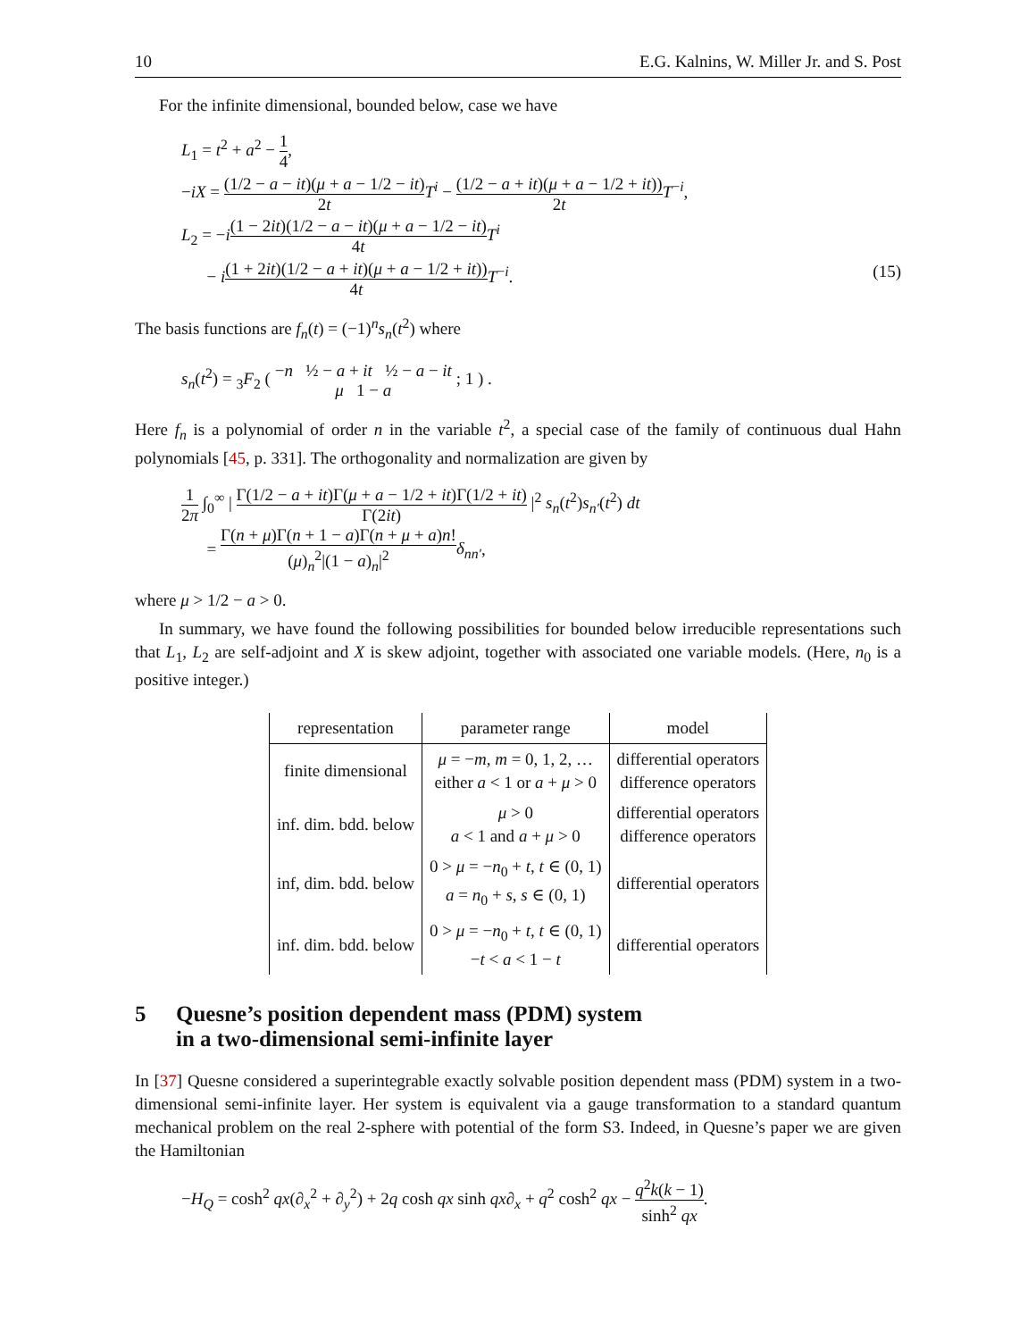10 E.G. Kalnins, W. Miller Jr. and S. Post
For the infinite dimensional, bounded below, case we have
L<sub>1</sub> = t<sup>2</sup> + a<sup>2</sup> − 1 4,
−iX = (1/2 − a − it)(μ + a − 1/2 − it) 2t T<sup>i</sup> − (1/2 − a + it)(μ + a − 1/2 + it)) 2t T<sup>−i</sup>,
L<sub>2</sub> = −i(1 − 2it)(1/2 − a − it)(μ + a − 1/2 − it) 4t T<sup>i</sup>
− i(1 + 2it)(1/2 − a + it)(μ + a − 1/2 + it)) 4t T<sup>−i</sup>. (15)
The basis functions are f<sub>n</sub>(t) = (−1)<sup>n</sup>s<sub>n</sub>(t<sup>2</sup>) where
s<sub>n</sub>(t<sup>2</sup>) = <sub>3</sub>F<sub>2</sub> ( −n ½ − a + it ½ − a − it μ 1 − a ; 1 ) .
Here f<sub>n</sub> is a polynomial of order n in the variable t<sup>2</sup>, a special case of the family of continuous dual Hahn polynomials [45, p. 331]. The orthogonality and normalization are given by
1 2π ∫<sub>0</sub><sup>∞</sup> | Γ(1/2 − a + it)Γ(μ + a − 1/2 + it)Γ(1/2 + it) Γ(2it) |<sup>2</sup> s<sub>n</sub>(t<sup>2</sup>)s<sub>n′</sub>(t<sup>2</sup>) dt
= Γ(n + μ)Γ(n + 1 − a)Γ(n + μ + a)n! (μ)<sub>n</sub><sup>2</sup>|(1 − a)<sub>n</sub>|<sup>2</sup> δ<sub>nn′</sub>,
where μ > 1/2 − a > 0.
In summary, we have found the following possibilities for bounded below irreducible representations such that L<sub>1</sub>, L<sub>2</sub> are self-adjoint and X is skew adjoint, together with associated one variable models. (Here, n<sub>0</sub> is a positive integer.)
| representation | parameter range | model |
| --- | --- | --- |
| finite dimensional | μ = − m , m = 0, 1, 2, … either a < 1 or a + μ > 0 | differential operators difference operators |
| inf. dim. bdd. below | μ > 0 a < 1 and a + μ > 0 | differential operators difference operators |
| inf, dim. bdd. below | 0 > μ = − n<sub>0</sub> + t , t ∈ (0, 1) a = n<sub>0</sub> + s , s ∈ (0, 1) | differential operators |
| inf. dim. bdd. below | 0 > μ = − n<sub>0</sub> + t , t ∈ (0, 1) − t < a < 1 − t | differential operators |
5 Quesne’s position dependent mass (PDM) system
in a two-dimensional semi-infinite layer
In [37] Quesne considered a superintegrable exactly solvable position dependent mass (PDM) system in a two-dimensional semi-infinite layer. Her system is equivalent via a gauge transformation to a standard quantum mechanical problem on the real 2-sphere with potential of the form S3. Indeed, in Quesne’s paper we are given the Hamiltonian
−H<sub>Q</sub> = cosh<sup>2</sup> qx(∂<sub>x</sub><sup>2</sup> + ∂<sub>y</sub><sup>2</sup>) + 2q cosh qx sinh qx∂<sub>x</sub> + q<sup>2</sup> cosh<sup>2</sup> qx − q<sup>2</sup>k(k − 1) sinh<sup>2</sup> qx.